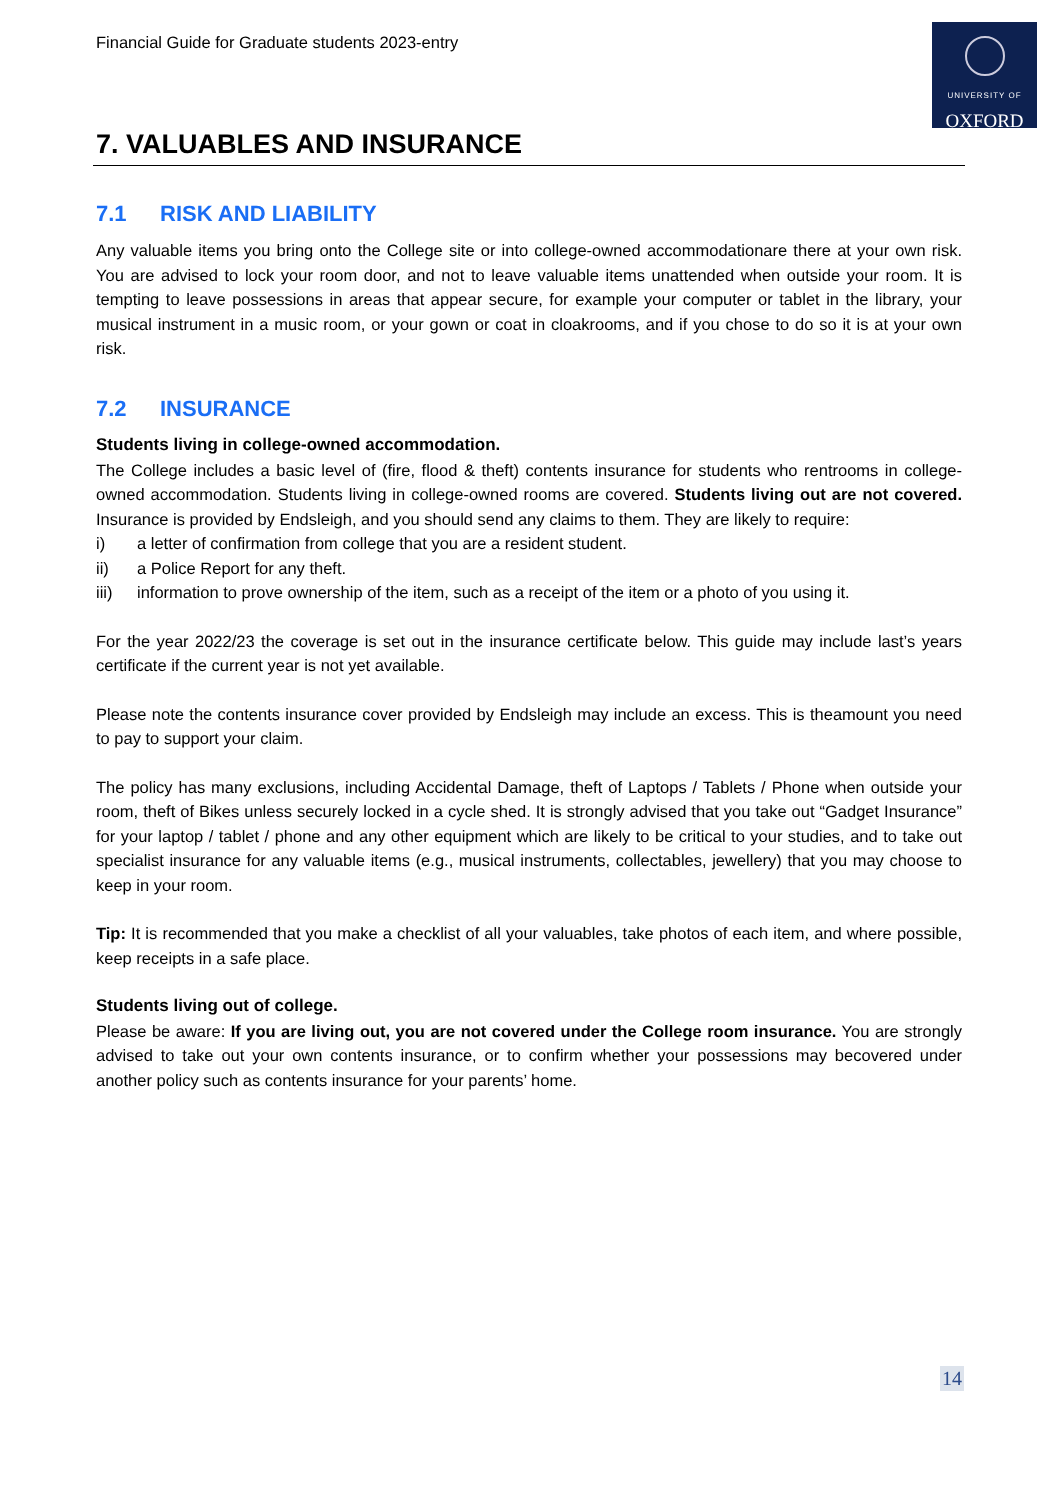Financial Guide for Graduate students 2023-entry
UNIVERSITY OF
OXFORD
7. VALUABLES AND INSURANCE
7.1 RISK AND LIABILITY
Any valuable items you bring onto the College site or into college-owned accommodationare there at your own risk. You are advised to lock your room door, and not to leave valuable items unattended when outside your room. It is tempting to leave possessions in areas that appear secure, for example your computer or tablet in the library, your musical instrument in a music room, or your gown or coat in cloakrooms, and if you chose to do so it is at your own risk.
7.2 INSURANCE
Students living in college-owned accommodation.
The College includes a basic level of (fire, flood & theft) contents insurance for students who rentrooms in college-owned accommodation. Students living in college-owned rooms are covered. Students living out are not covered. Insurance is provided by Endsleigh, and you should send any claims to them. They are likely to require:
i) a letter of confirmation from college that you are a resident student.
ii) a Police Report for any theft.
iii) information to prove ownership of the item, such as a receipt of the item or a photo of you using it.
For the year 2022/23 the coverage is set out in the insurance certificate below. This guide may include last’s years certificate if the current year is not yet available.
Please note the contents insurance cover provided by Endsleigh may include an excess. This is theamount you need to pay to support your claim.
The policy has many exclusions, including Accidental Damage, theft of Laptops / Tablets / Phone when outside your room, theft of Bikes unless securely locked in a cycle shed. It is strongly advised that you take out “Gadget Insurance” for your laptop / tablet / phone and any other equipment which are likely to be critical to your studies, and to take out specialist insurance for any valuable items (e.g., musical instruments, collectables, jewellery) that you may choose to keep in your room.
Tip: It is recommended that you make a checklist of all your valuables, take photos of each item, and where possible, keep receipts in a safe place.
Students living out of college.
Please be aware: If you are living out, you are not covered under the College room insurance. You are strongly advised to take out your own contents insurance, or to confirm whether your possessions may becovered under another policy such as contents insurance for your parents’ home.
14